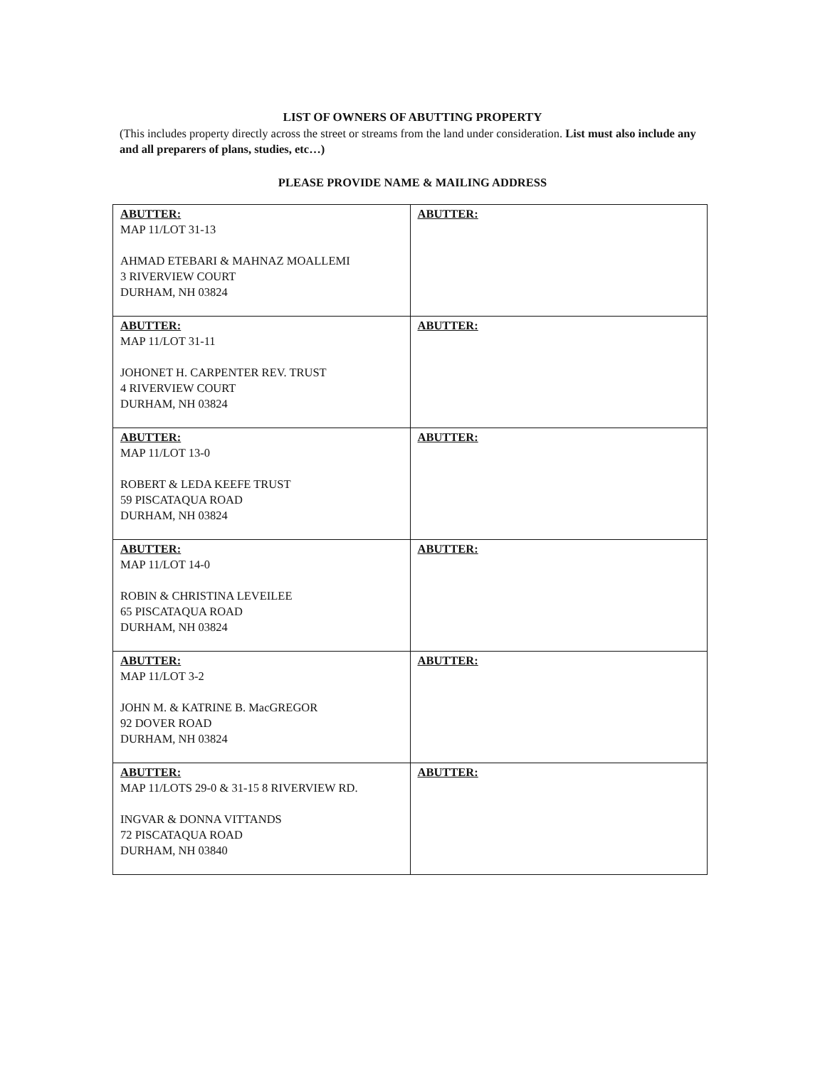LIST OF OWNERS OF ABUTTING PROPERTY
(This includes property directly across the street or streams from the land under consideration. List must also include any and all preparers of plans, studies, etc…)
PLEASE PROVIDE NAME & MAILING ADDRESS
| ABUTTER: MAP 11/LOT 31-13 AHMAD ETEBARI & MAHNAZ MOALLEMI 3 RIVERVIEW COURT DURHAM, NH 03824 | ABUTTER: |
| ABUTTER: MAP 11/LOT 31-11 JOHONET H. CARPENTER REV. TRUST 4 RIVERVIEW COURT DURHAM, NH 03824 | ABUTTER: |
| ABUTTER: MAP 11/LOT 13-0 ROBERT & LEDA KEEFE TRUST 59 PISCATAQUA ROAD DURHAM, NH 03824 | ABUTTER: |
| ABUTTER: MAP 11/LOT 14-0 ROBIN & CHRISTINA LEVEILEE 65 PISCATAQUA ROAD DURHAM, NH 03824 | ABUTTER: |
| ABUTTER: MAP 11/LOT 3-2 JOHN M. & KATRINE B. MacGREGOR 92 DOVER ROAD DURHAM, NH 03824 | ABUTTER: |
| ABUTTER: MAP 11/LOTS 29-0 & 31-15 8 RIVERVIEW RD. INGVAR & DONNA VITTANDS 72 PISCATAQUA ROAD DURHAM, NH 03840 | ABUTTER: |